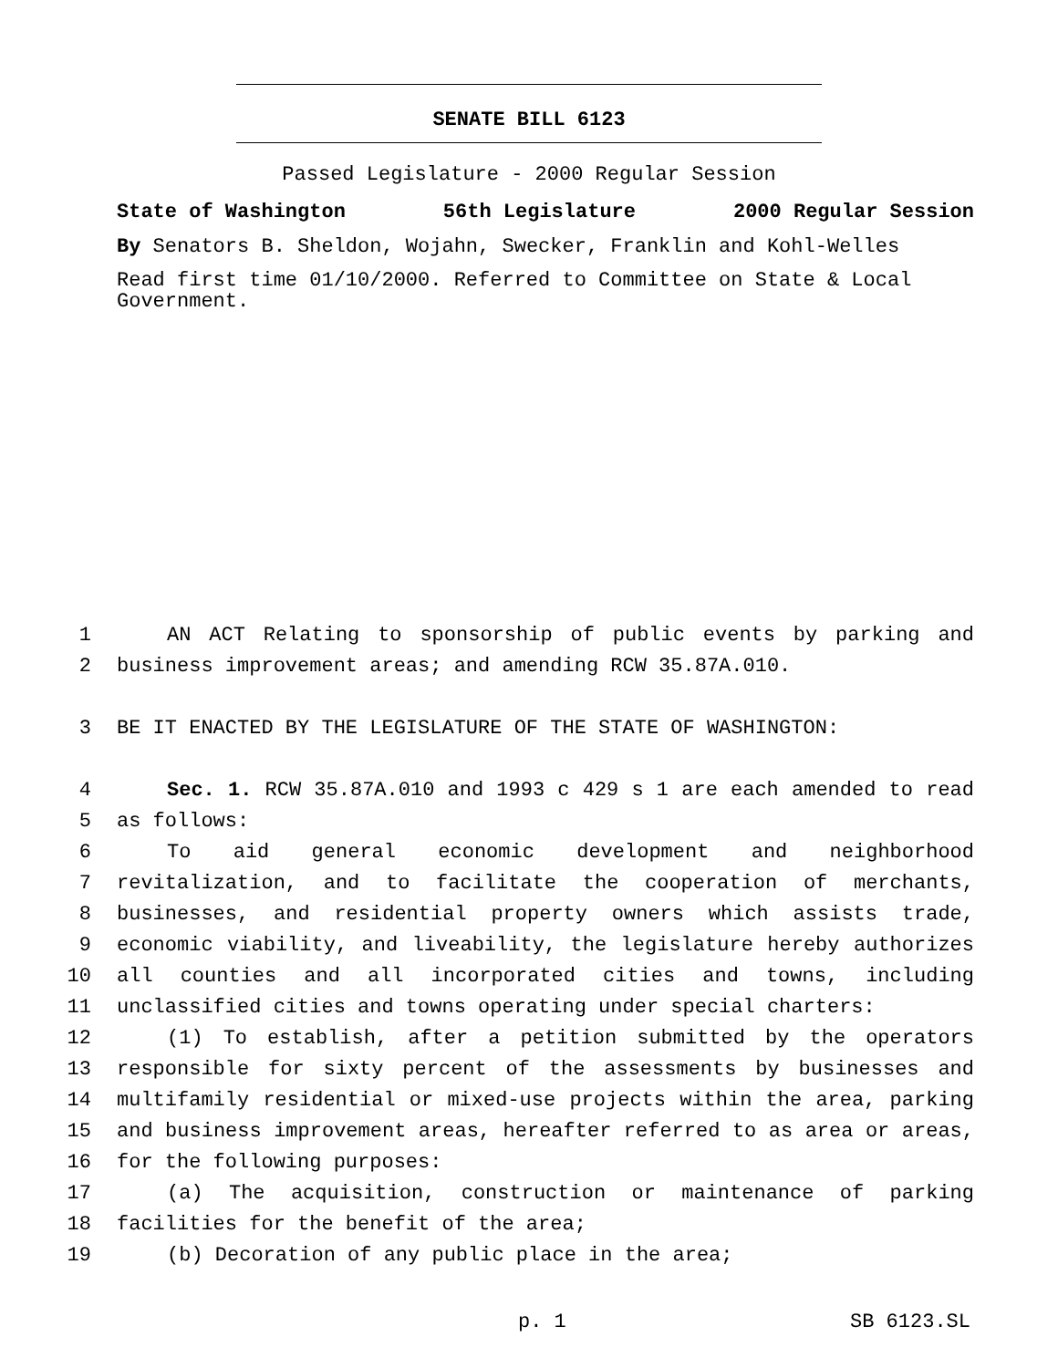SENATE BILL 6123
Passed Legislature - 2000 Regular Session
State of Washington 56th Legislature 2000 Regular Session
By Senators B. Sheldon, Wojahn, Swecker, Franklin and Kohl-Welles
Read first time 01/10/2000. Referred to Committee on State & Local Government.
1 AN ACT Relating to sponsorship of public events by parking and
2 business improvement areas; and amending RCW 35.87A.010.
3 BE IT ENACTED BY THE LEGISLATURE OF THE STATE OF WASHINGTON:
4 Sec. 1. RCW 35.87A.010 and 1993 c 429 s 1 are each amended to read
5 as follows:
6 To aid general economic development and neighborhood
7 revitalization, and to facilitate the cooperation of merchants,
8 businesses, and residential property owners which assists trade,
9 economic viability, and liveability, the legislature hereby authorizes
10 all counties and all incorporated cities and towns, including
11 unclassified cities and towns operating under special charters:
12 (1) To establish, after a petition submitted by the operators
13 responsible for sixty percent of the assessments by businesses and
14 multifamily residential or mixed-use projects within the area, parking
15 and business improvement areas, hereafter referred to as area or areas,
16 for the following purposes:
17 (a) The acquisition, construction or maintenance of parking
18 facilities for the benefit of the area;
19 (b) Decoration of any public place in the area;
p. 1 SB 6123.SL